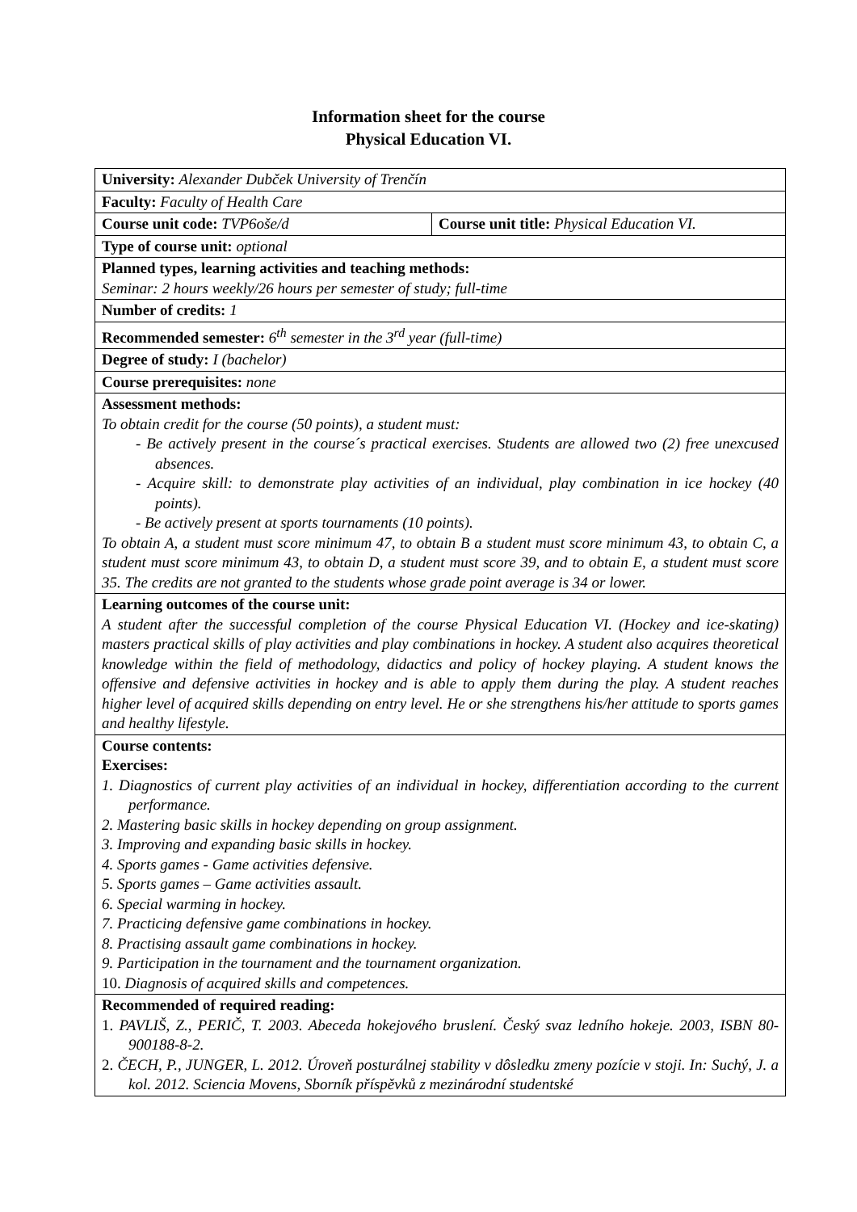Information sheet for the course
Physical Education VI.
| University: Alexander Dubček University of Trenčín | |
| Faculty: Faculty of Health Care | |
| Course unit code: TVP6oše/d | Course unit title: Physical Education VI. |
| Type of course unit: optional | |
| Planned types, learning activities and teaching methods: Seminar: 2 hours weekly/26 hours per semester of study; full-time | |
| Number of credits: 1 | |
| Recommended semester: 6<sup>th</sup> semester in the 3<sup>rd</sup> year (full-time) | |
| Degree of study: I (bachelor) | |
| Course prerequisites: none | |
| Assessment methods: To obtain credit for the course (50 points), a student must: - Be actively present in the course´s practical exercises. Students are allowed two (2) free unexcused absences. - Acquire skill: to demonstrate play activities of an individual, play combination in ice hockey (40 points). - Be actively present at sports tournaments (10 points). To obtain A, a student must score minimum 47, to obtain B a student must score minimum 43, to obtain C, a student must score minimum 43, to obtain D, a student must score 39, and to obtain E, a student must score 35. The credits are not granted to the students whose grade point average is 34 or lower. | |
| Learning outcomes of the course unit: A student after the successful completion of the course Physical Education VI. (Hockey and ice-skating) masters practical skills of play activities and play combinations in hockey. A student also acquires theoretical knowledge within the field of methodology, didactics and policy of hockey playing. A student knows the offensive and defensive activities in hockey and is able to apply them during the play. A student reaches higher level of acquired skills depending on entry level. He or she strengthens his/her attitude to sports games and healthy lifestyle. | |
| Course contents: Exercises: 1. Diagnostics of current play activities of an individual in hockey, differentiation according to the current performance. 2. Mastering basic skills in hockey depending on group assignment. 3. Improving and expanding basic skills in hockey. 4. Sports games - Game activities defensive. 5. Sports games – Game activities assault. 6. Special warming in hockey. 7. Practicing defensive game combinations in hockey. 8. Practising assault game combinations in hockey. 9. Participation in the tournament and the tournament organization. 10. Diagnosis of acquired skills and competences. | |
| Recommended of required reading: 1. PAVLIŠ, Z., PERIČ, T. 2003. Abeceda hokejového bruslení. Český svaz ledního hokeje. 2003, ISBN 80-900188-8-2. 2. ČECH, P., JUNGER, L. 2012. Úroveň posturálnej stability v dôsledku zmeny pozície v stoji. In: Suchý, J. a kol. 2012. Sciencia Movens, Sborník příspěvků z mezinárodní studentské | |